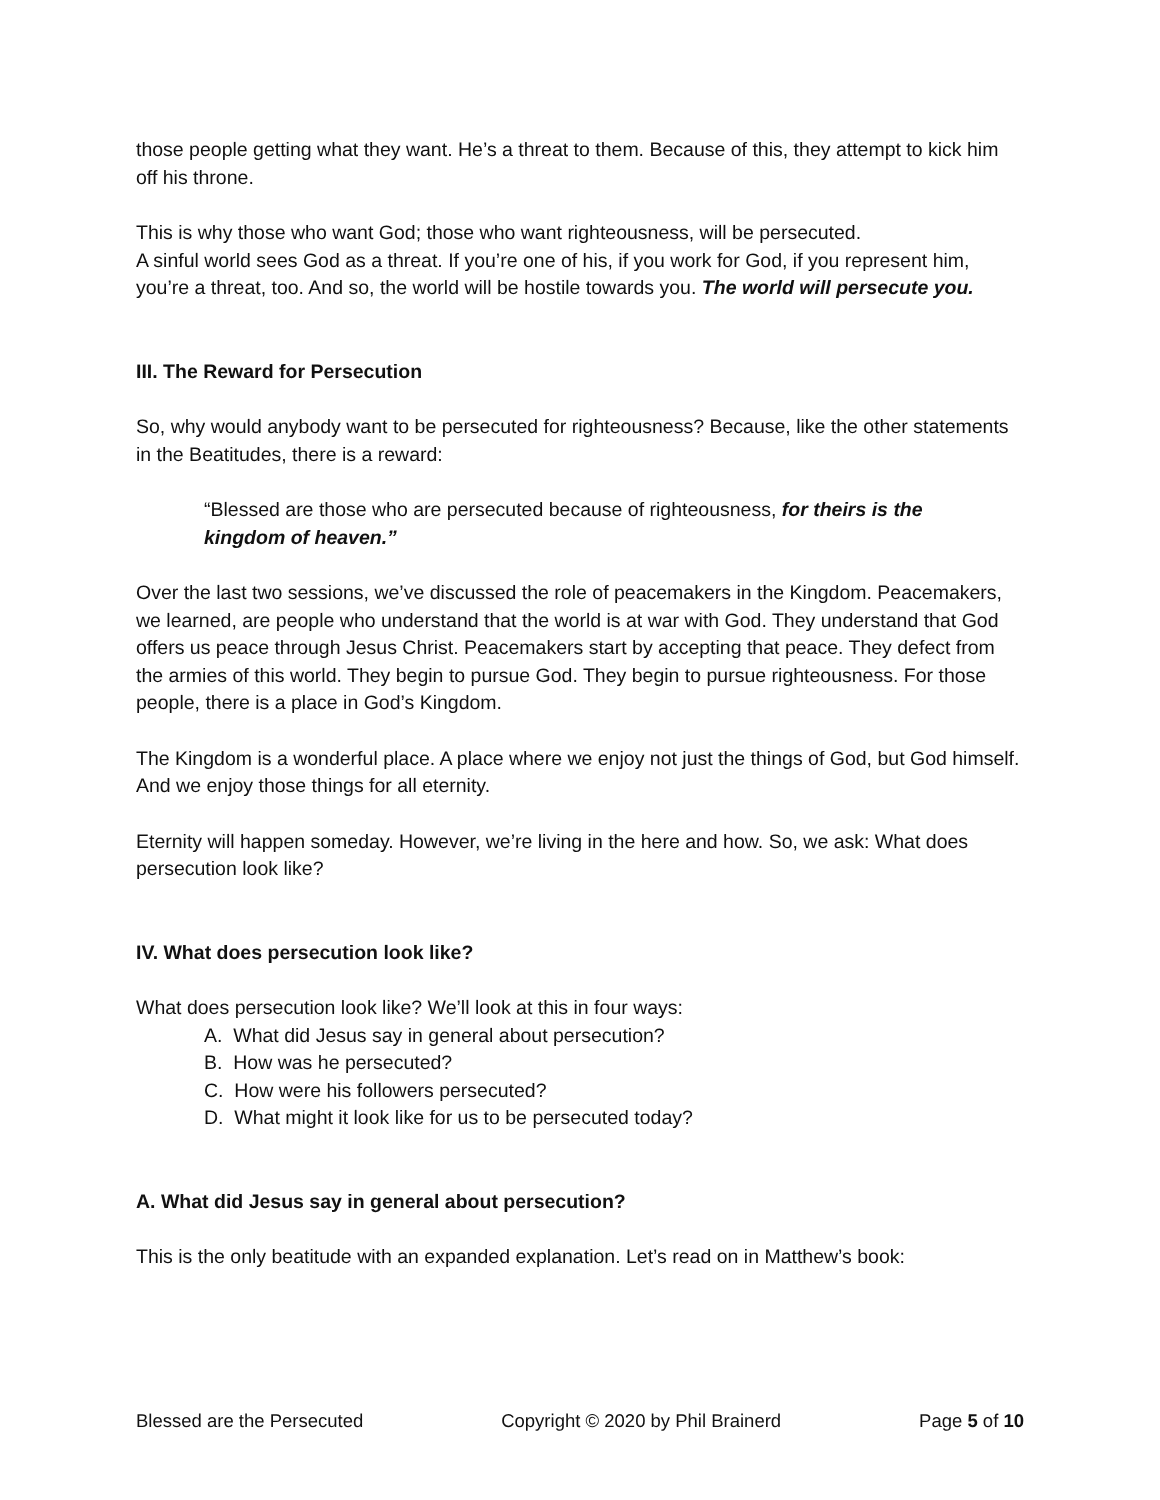those people getting what they want. He’s a threat to them. Because of this, they attempt to kick him off his throne.
This is why those who want God; those who want righteousness, will be persecuted.
A sinful world sees God as a threat. If you’re one of his, if you work for God, if you represent him, you’re a threat, too. And so, the world will be hostile towards you. The world will persecute you.
III. The Reward for Persecution
So, why would anybody want to be persecuted for righteousness? Because, like the other statements in the Beatitudes, there is a reward:
“Blessed are those who are persecuted because of righteousness, for theirs is the kingdom of heaven.”
Over the last two sessions, we’ve discussed the role of peacemakers in the Kingdom. Peacemakers, we learned, are people who understand that the world is at war with God. They understand that God offers us peace through Jesus Christ. Peacemakers start by accepting that peace. They defect from the armies of this world. They begin to pursue God. They begin to pursue righteousness. For those people, there is a place in God’s Kingdom.
The Kingdom is a wonderful place. A place where we enjoy not just the things of God, but God himself. And we enjoy those things for all eternity.
Eternity will happen someday. However, we’re living in the here and how. So, we ask: What does persecution look like?
IV. What does persecution look like?
What does persecution look like? We’ll look at this in four ways:
A. What did Jesus say in general about persecution?
B. How was he persecuted?
C. How were his followers persecuted?
D. What might it look like for us to be persecuted today?
A. What did Jesus say in general about persecution?
This is the only beatitude with an expanded explanation. Let’s read on in Matthew’s book:
Blessed are the Persecuted Copyright © 2020 by Phil Brainerd Page 5 of 10